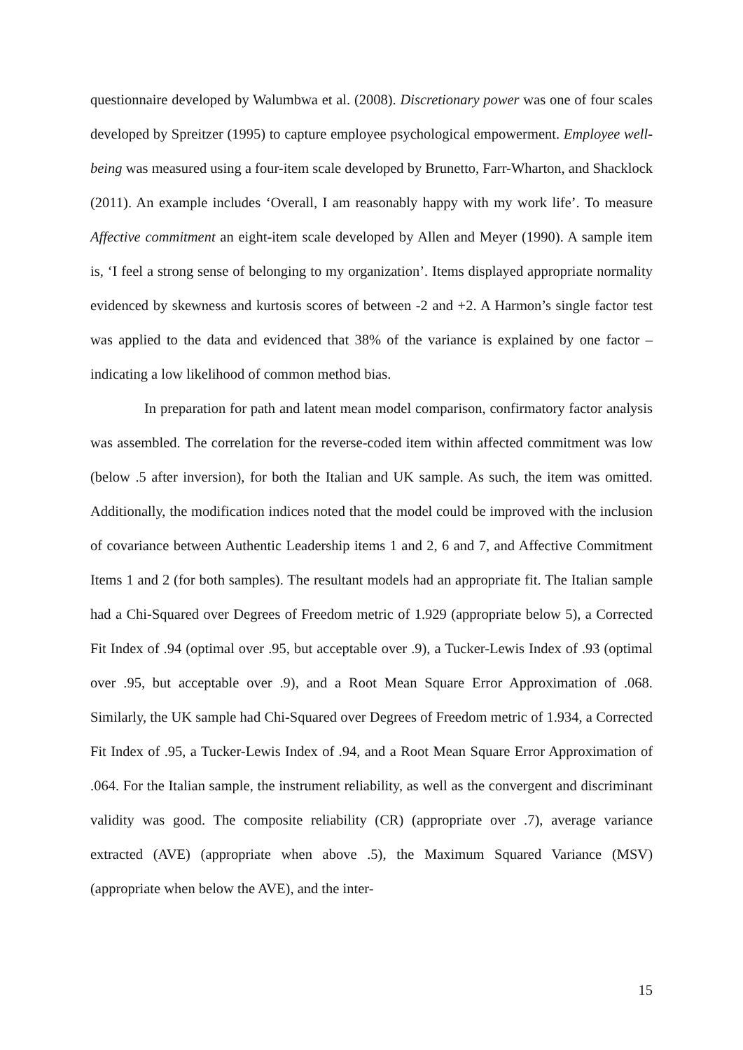questionnaire developed by Walumbwa et al. (2008). Discretionary power was one of four scales developed by Spreitzer (1995) to capture employee psychological empowerment. Employee well-being was measured using a four-item scale developed by Brunetto, Farr-Wharton, and Shacklock (2011). An example includes ‘Overall, I am reasonably happy with my work life’. To measure Affective commitment an eight-item scale developed by Allen and Meyer (1990). A sample item is, ‘I feel a strong sense of belonging to my organization’. Items displayed appropriate normality evidenced by skewness and kurtosis scores of between -2 and +2. A Harmon’s single factor test was applied to the data and evidenced that 38% of the variance is explained by one factor – indicating a low likelihood of common method bias.
In preparation for path and latent mean model comparison, confirmatory factor analysis was assembled. The correlation for the reverse-coded item within affected commitment was low (below .5 after inversion), for both the Italian and UK sample. As such, the item was omitted. Additionally, the modification indices noted that the model could be improved with the inclusion of covariance between Authentic Leadership items 1 and 2, 6 and 7, and Affective Commitment Items 1 and 2 (for both samples). The resultant models had an appropriate fit. The Italian sample had a Chi-Squared over Degrees of Freedom metric of 1.929 (appropriate below 5), a Corrected Fit Index of .94 (optimal over .95, but acceptable over .9), a Tucker-Lewis Index of .93 (optimal over .95, but acceptable over .9), and a Root Mean Square Error Approximation of .068. Similarly, the UK sample had Chi-Squared over Degrees of Freedom metric of 1.934, a Corrected Fit Index of .95, a Tucker-Lewis Index of .94, and a Root Mean Square Error Approximation of .064. For the Italian sample, the instrument reliability, as well as the convergent and discriminant validity was good. The composite reliability (CR) (appropriate over .7), average variance extracted (AVE) (appropriate when above .5), the Maximum Squared Variance (MSV) (appropriate when below the AVE), and the inter-
15